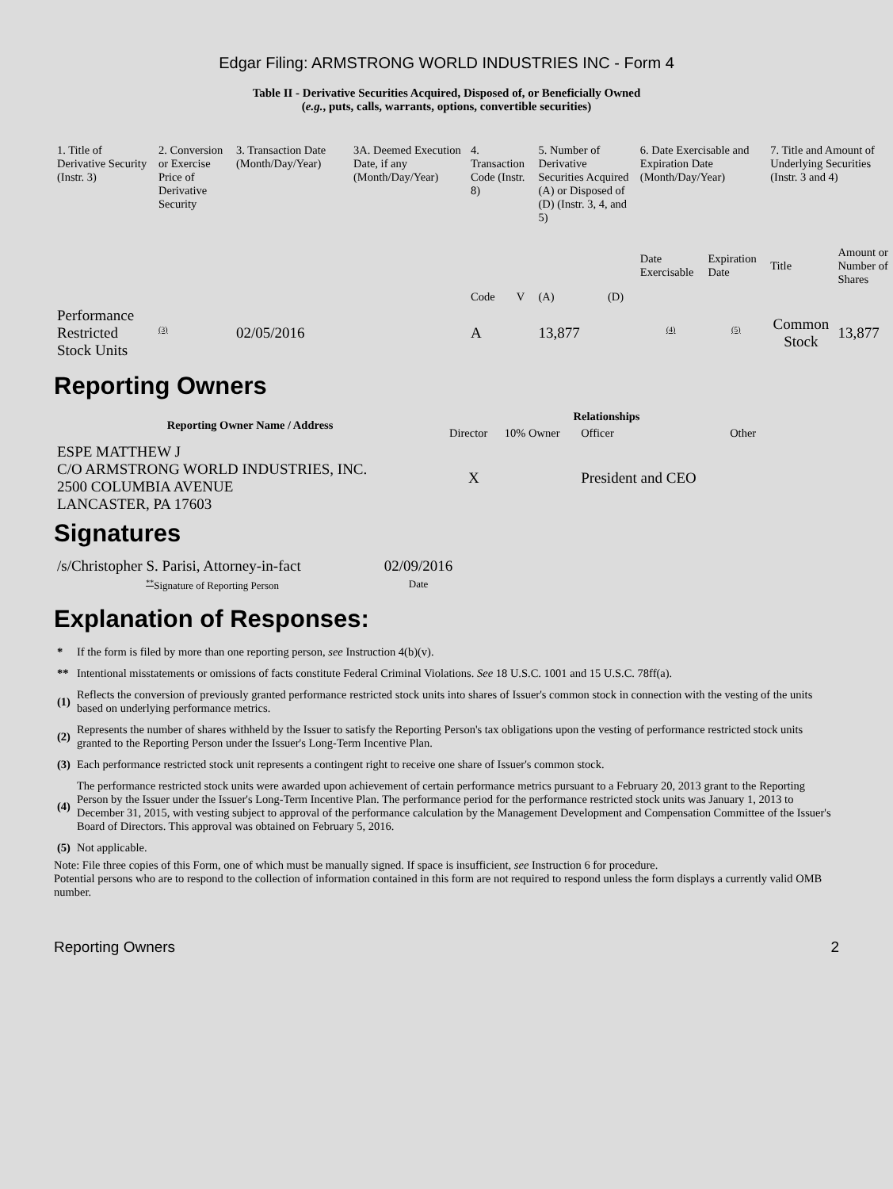Edgar Filing: ARMSTRONG WORLD INDUSTRIES INC - Form 4
Table II - Derivative Securities Acquired, Disposed of, or Beneficially Owned
(e.g., puts, calls, warrants, options, convertible securities)
| 1. Title of Derivative Security (Instr. 3) | 2. Conversion or Exercise Price of Derivative Security | 3. Transaction Date (Month/Day/Year) | 3A. Deemed Execution Date, if any (Month/Day/Year) | 4. Transaction Code (Instr. 8) | | 5. Number of Derivative Securities Acquired (A) or Disposed of (D) (Instr. 3, 4, and 5) | | 6. Date Exercisable and Expiration Date (Month/Day/Year) | | 7. Title and Amount of Underlying Securities (Instr. 3 and 4) | |
| | | | | Code | V | (A) | (D) | Date Exercisable | Expiration Date | Title | Amount or Number of Shares |
| Performance Restricted Stock Units | <sup>(3)</sup> | 02/05/2016 | | A | | 13,877 | | <sup>(4)</sup> | <sup>(5)</sup> | Common Stock | 13,877 |
Reporting Owners
| Reporting Owner Name / Address | Relationships | | | |
| --- | --- | --- | --- | --- |
| | Director | 10% Owner | Officer | Other |
| ESPE MATTHEW J C/O ARMSTRONG WORLD INDUSTRIES, INC. 2500 COLUMBIA AVENUE LANCASTER, PA 17603 | X | | President and CEO | |
Signatures
| /s/Christopher S. Parisi, Attorney-in-fact | 02/09/2016 |
| <sup>**</sup> Signature of Reporting Person | Date |
Explanation of Responses:
| * | If the form is filed by more than one reporting person, see Instruction 4(b)(v). |
| ** | Intentional misstatements or omissions of facts constitute Federal Criminal Violations. See 18 U.S.C. 1001 and 15 U.S.C. 78ff(a). |
| (1) | Reflects the conversion of previously granted performance restricted stock units into shares of Issuer's common stock in connection with the vesting of the units based on underlying performance metrics. |
| (2) | Represents the number of shares withheld by the Issuer to satisfy the Reporting Person's tax obligations upon the vesting of performance restricted stock units granted to the Reporting Person under the Issuer's Long-Term Incentive Plan. |
| (3) | Each performance restricted stock unit represents a contingent right to receive one share of Issuer's common stock. |
| (4) | The performance restricted stock units were awarded upon achievement of certain performance metrics pursuant to a February 20, 2013 grant to the Reporting Person by the Issuer under the Issuer's Long-Term Incentive Plan. The performance period for the performance restricted stock units was January 1, 2013 to December 31, 2015, with vesting subject to approval of the performance calculation by the Management Development and Compensation Committee of the Issuer's Board of Directors. This approval was obtained on February 5, 2016. |
| (5) | Not applicable. |
Note: File three copies of this Form, one of which must be manually signed. If space is insufficient, see Instruction 6 for procedure.
Potential persons who are to respond to the collection of information contained in this form are not required to respond unless the form displays a currently valid OMB number.
Reporting Owners 2